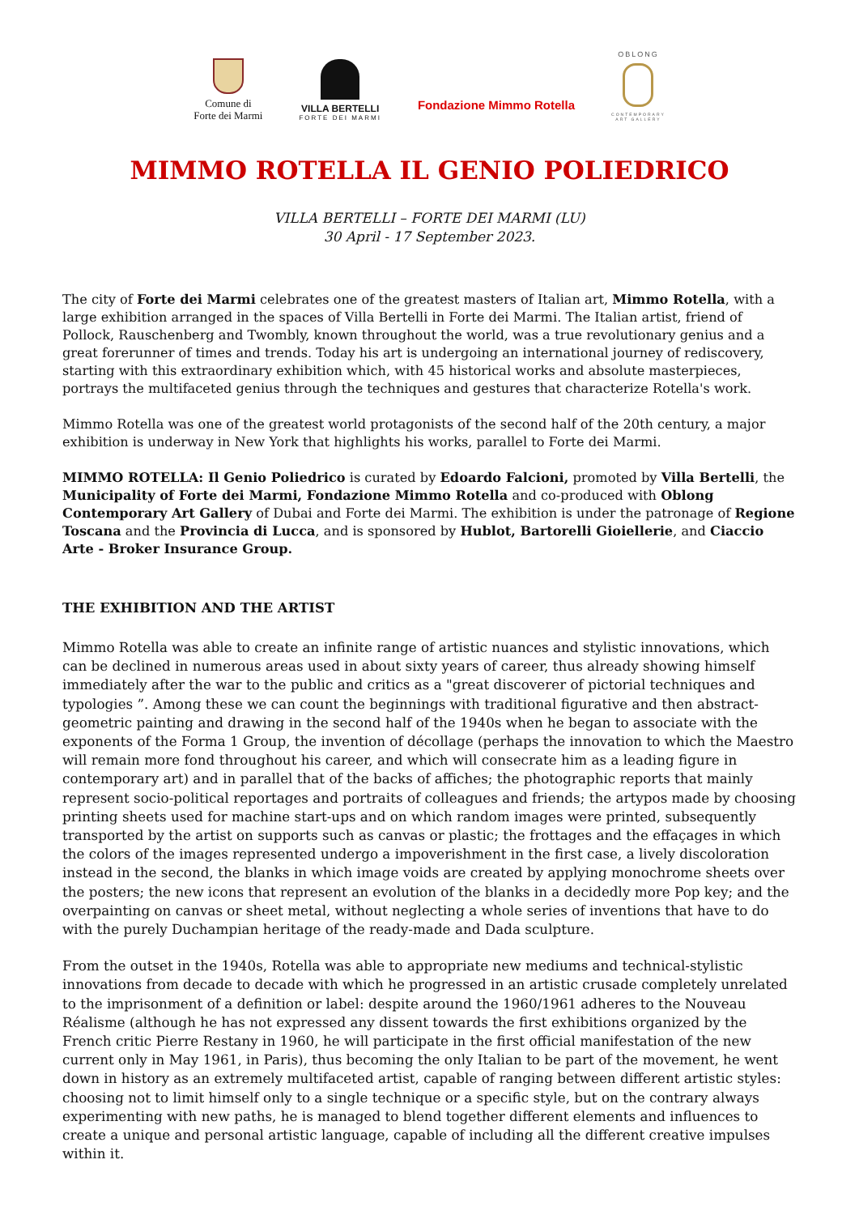Comune di
Forte dei Marmi
VILLA BERTELLI
FORTE DEI MARMI
Fondazione Mimmo Rotella
OBLONG
CONTEMPORARY
ART GALLERY
MIMMO ROTELLA IL GENIO POLIEDRICO
VILLA BERTELLI – FORTE DEI MARMI (LU)
30 April - 17 September 2023.
The city of Forte dei Marmi celebrates one of the greatest masters of Italian art, Mimmo Rotella, with a large exhibition arranged in the spaces of Villa Bertelli in Forte dei Marmi. The Italian artist, friend of Pollock, Rauschenberg and Twombly, known throughout the world, was a true revolutionary genius and a great forerunner of times and trends. Today his art is undergoing an international journey of rediscovery, starting with this extraordinary exhibition which, with 45 historical works and absolute masterpieces, portrays the multifaceted genius through the techniques and gestures that characterize Rotella's work.
Mimmo Rotella was one of the greatest world protagonists of the second half of the 20th century, a major exhibition is underway in New York that highlights his works, parallel to Forte dei Marmi.
MIMMO ROTELLA: Il Genio Poliedrico is curated by Edoardo Falcioni, promoted by Villa Bertelli, the Municipality of Forte dei Marmi, Fondazione Mimmo Rotella and co-produced with Oblong Contemporary Art Gallery of Dubai and Forte dei Marmi. The exhibition is under the patronage of Regione Toscana and the Provincia di Lucca, and is sponsored by Hublot, Bartorelli Gioiellerie, and Ciaccio Arte - Broker Insurance Group.
THE EXHIBITION AND THE ARTIST
Mimmo Rotella was able to create an infinite range of artistic nuances and stylistic innovations, which can be declined in numerous areas used in about sixty years of career, thus already showing himself immediately after the war to the public and critics as a "great discoverer of pictorial techniques and typologies ”. Among these we can count the beginnings with traditional figurative and then abstract-geometric painting and drawing in the second half of the 1940s when he began to associate with the exponents of the Forma 1 Group, the invention of décollage (perhaps the innovation to which the Maestro will remain more fond throughout his career, and which will consecrate him as a leading figure in contemporary art) and in parallel that of the backs of affiches; the photographic reports that mainly represent socio-political reportages and portraits of colleagues and friends; the artypos made by choosing printing sheets used for machine start-ups and on which random images were printed, subsequently transported by the artist on supports such as canvas or plastic; the frottages and the effaçages in which the colors of the images represented undergo a impoverishment in the first case, a lively discoloration instead in the second, the blanks in which image voids are created by applying monochrome sheets over the posters; the new icons that represent an evolution of the blanks in a decidedly more Pop key; and the overpainting on canvas or sheet metal, without neglecting a whole series of inventions that have to do with the purely Duchampian heritage of the ready-made and Dada sculpture.
From the outset in the 1940s, Rotella was able to appropriate new mediums and technical-stylistic innovations from decade to decade with which he progressed in an artistic crusade completely unrelated to the imprisonment of a definition or label: despite around the 1960/1961 adheres to the Nouveau Réalisme (although he has not expressed any dissent towards the first exhibitions organized by the French critic Pierre Restany in 1960, he will participate in the first official manifestation of the new current only in May 1961, in Paris), thus becoming the only Italian to be part of the movement, he went down in history as an extremely multifaceted artist, capable of ranging between different artistic styles: choosing not to limit himself only to a single technique or a specific style, but on the contrary always experimenting with new paths, he is managed to blend together different elements and influences to create a unique and personal artistic language, capable of including all the different creative impulses within it.